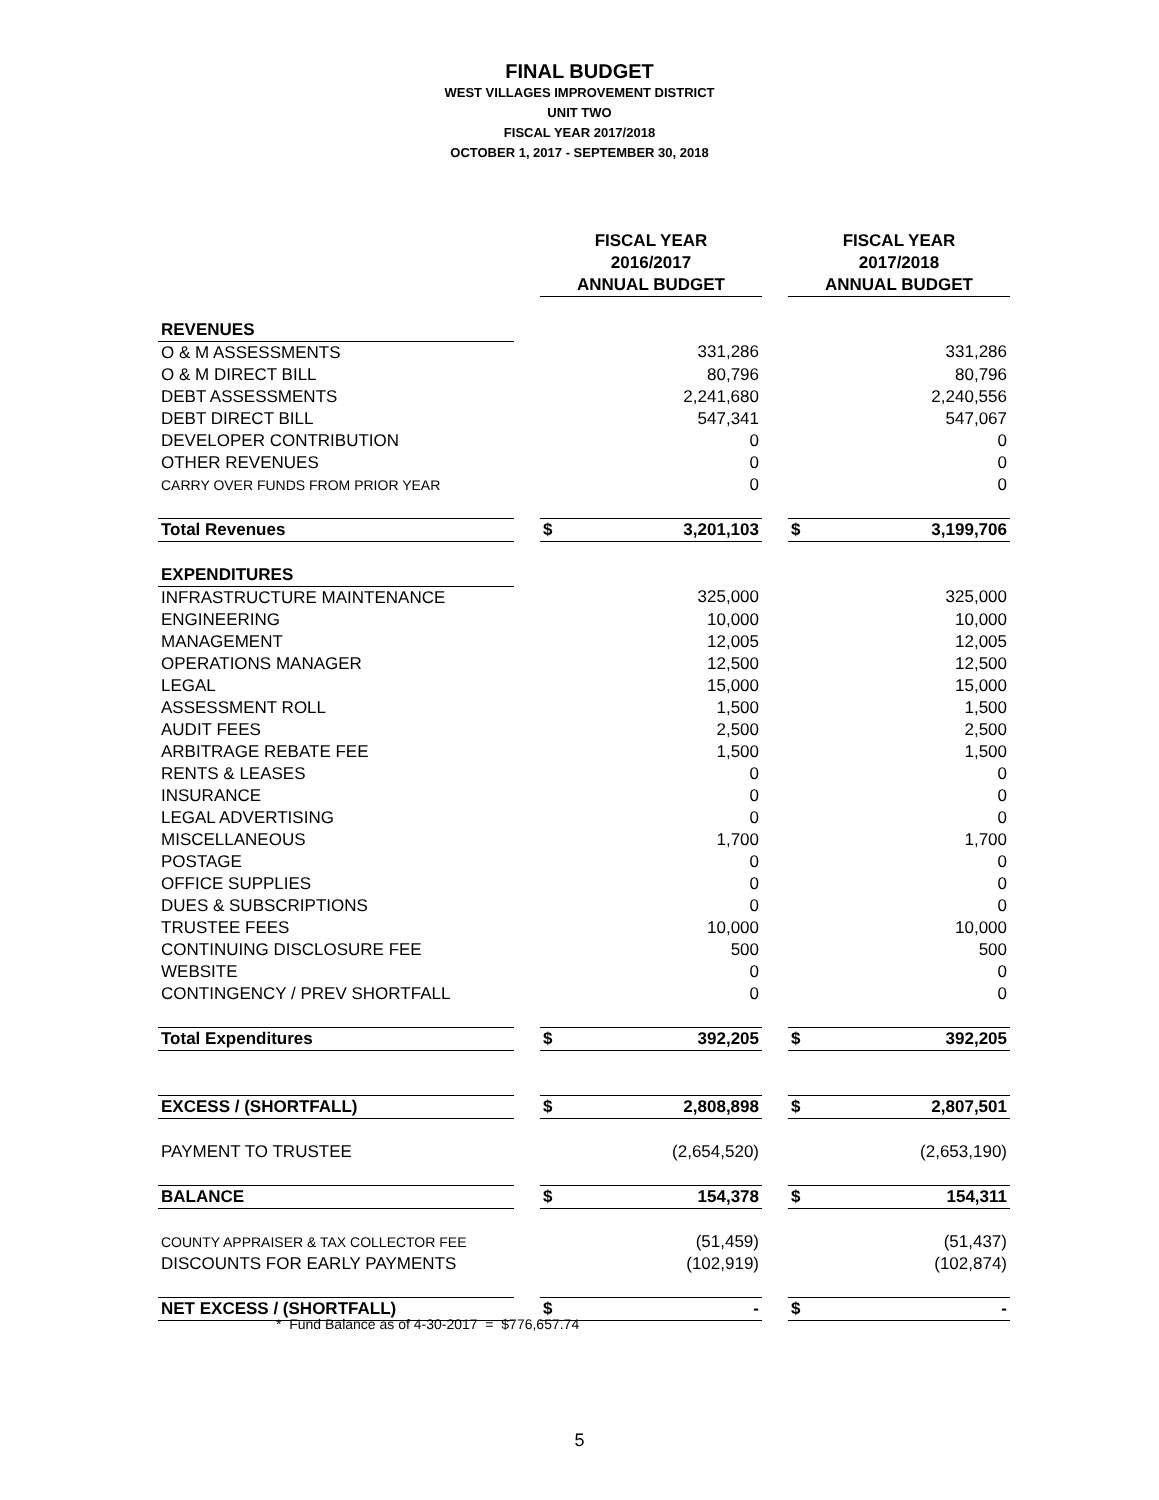FINAL BUDGET
WEST VILLAGES IMPROVEMENT DISTRICT
UNIT TWO
FISCAL YEAR 2017/2018
OCTOBER 1, 2017 - SEPTEMBER 30, 2018
| | | FISCAL YEAR 2016/2017 ANNUAL BUDGET | | | FISCAL YEAR 2017/2018 ANNUAL BUDGET | |
| REVENUES | | | | | | |
| O & M ASSESSMENTS | | | 331,286 | | | 331,286 |
| O & M DIRECT BILL | | | 80,796 | | | 80,796 |
| DEBT ASSESSMENTS | | | 2,241,680 | | | 2,240,556 |
| DEBT DIRECT BILL | | | 547,341 | | | 547,067 |
| DEVELOPER CONTRIBUTION | | | 0 | | | 0 |
| OTHER REVENUES | | | 0 | | | 0 |
| CARRY OVER FUNDS FROM PRIOR YEAR | | | 0 | | | 0 |
| Total Revenues | | $ | 3,201,103 | | $ | 3,199,706 |
| EXPENDITURES | | | | | | |
| INFRASTRUCTURE MAINTENANCE | | | 325,000 | | | 325,000 |
| ENGINEERING | | | 10,000 | | | 10,000 |
| MANAGEMENT | | | 12,005 | | | 12,005 |
| OPERATIONS MANAGER | | | 12,500 | | | 12,500 |
| LEGAL | | | 15,000 | | | 15,000 |
| ASSESSMENT ROLL | | | 1,500 | | | 1,500 |
| AUDIT FEES | | | 2,500 | | | 2,500 |
| ARBITRAGE REBATE FEE | | | 1,500 | | | 1,500 |
| RENTS & LEASES | | | 0 | | | 0 |
| INSURANCE | | | 0 | | | 0 |
| LEGAL ADVERTISING | | | 0 | | | 0 |
| MISCELLANEOUS | | | 1,700 | | | 1,700 |
| POSTAGE | | | 0 | | | 0 |
| OFFICE SUPPLIES | | | 0 | | | 0 |
| DUES & SUBSCRIPTIONS | | | 0 | | | 0 |
| TRUSTEE FEES | | | 10,000 | | | 10,000 |
| CONTINUING DISCLOSURE FEE | | | 500 | | | 500 |
| WEBSITE | | | 0 | | | 0 |
| CONTINGENCY / PREV SHORTFALL | | | 0 | | | 0 |
| Total Expenditures | | $ | 392,205 | | $ | 392,205 |
| EXCESS / (SHORTFALL) | | $ | 2,808,898 | | $ | 2,807,501 |
| PAYMENT TO TRUSTEE | | | (2,654,520) | | | (2,653,190) |
| BALANCE | | $ | 154,378 | | $ | 154,311 |
| COUNTY APPRAISER & TAX COLLECTOR FEE | | | (51,459) | | | (51,437) |
| DISCOUNTS FOR EARLY PAYMENTS | | | (102,919) | | | (102,874) |
| NET EXCESS / (SHORTFALL) | | $ | - | | $ | - |
* Fund Balance as of 4-30-2017 = $776,657.74
5